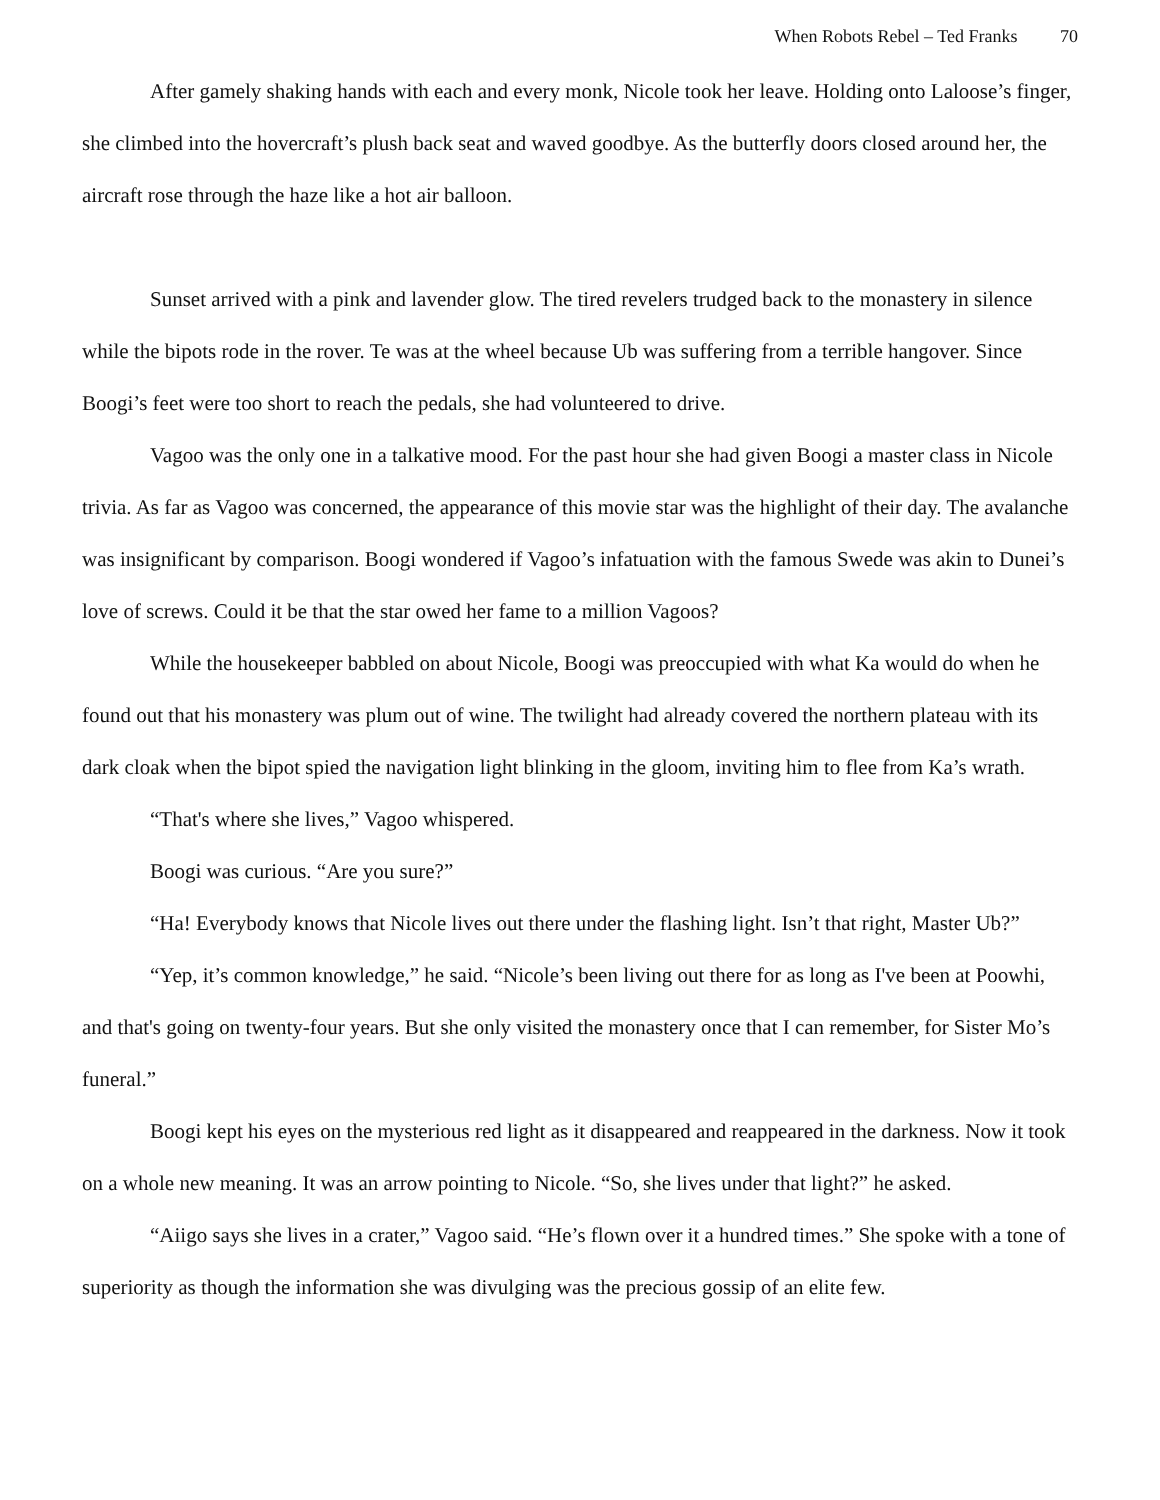When Robots Rebel – Ted Franks 70
After gamely shaking hands with each and every monk, Nicole took her leave. Holding onto Laloose’s finger, she climbed into the hovercraft’s plush back seat and waved goodbye. As the butterfly doors closed around her, the aircraft rose through the haze like a hot air balloon.
Sunset arrived with a pink and lavender glow. The tired revelers trudged back to the monastery in silence while the bipots rode in the rover. Te was at the wheel because Ub was suffering from a terrible hangover. Since Boogi’s feet were too short to reach the pedals, she had volunteered to drive.
Vagoo was the only one in a talkative mood. For the past hour she had given Boogi a master class in Nicole trivia. As far as Vagoo was concerned, the appearance of this movie star was the highlight of their day. The avalanche was insignificant by comparison. Boogi wondered if Vagoo’s infatuation with the famous Swede was akin to Dunei’s love of screws. Could it be that the star owed her fame to a million Vagoos?
While the housekeeper babbled on about Nicole, Boogi was preoccupied with what Ka would do when he found out that his monastery was plum out of wine. The twilight had already covered the northern plateau with its dark cloak when the bipot spied the navigation light blinking in the gloom, inviting him to flee from Ka’s wrath.
“That's where she lives,” Vagoo whispered.
Boogi was curious. “Are you sure?”
“Ha! Everybody knows that Nicole lives out there under the flashing light. Isn’t that right, Master Ub?”
“Yep, it’s common knowledge,” he said. “Nicole’s been living out there for as long as I've been at Poowhi, and that's going on twenty-four years. But she only visited the monastery once that I can remember, for Sister Mo’s funeral.”
Boogi kept his eyes on the mysterious red light as it disappeared and reappeared in the darkness. Now it took on a whole new meaning. It was an arrow pointing to Nicole. “So, she lives under that light?” he asked.
“Aiigo says she lives in a crater,” Vagoo said. “He’s flown over it a hundred times.” She spoke with a tone of superiority as though the information she was divulging was the precious gossip of an elite few.